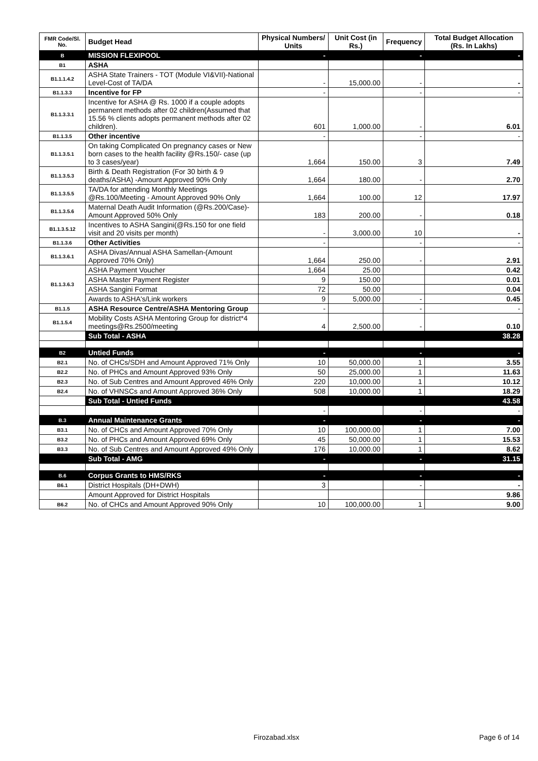| FMR Code/Sl. No. | Budget Head | Physical Numbers/ Units | Unit Cost (in Rs.) | Frequency | Total Budget Allocation (Rs. In Lakhs) |
| --- | --- | --- | --- | --- | --- |
| B | MISSION FLEXIPOOL | - | | - | - |
| B1 | ASHA | | | | |
| B1.1.1.4.2 | ASHA State Trainers - TOT (Module VI&VII)-National Level-Cost of TA/DA | - | 15,000.00 | - | - |
| B1.1.3.3 | Incentive for FP | - | | - | - |
| B1.1.3.3.1 | Incentive for ASHA @ Rs. 1000 if a couple adopts permanent methods after 02 children(Assumed that 15.56 % clients adopts permanent methods after 02 children). | 601 | 1,000.00 | - | 6.01 |
| B1.1.3.5 | Other incentive | - | | - | - |
| B1.1.3.5.1 | On taking Complicated On pregnancy cases or New born cases to the health facility @Rs.150/- case (up to 3 cases/year) | 1,664 | 150.00 | 3 | 7.49 |
| B1.1.3.5.3 | Birth & Death Registration (For 30 birth & 9 deaths/ASHA) -Amount Approved 90% Only | 1,664 | 180.00 | - | 2.70 |
| B1.1.3.5.5 | TA/DA for attending Monthly Meetings @Rs.100/Meeting - Amount Approved 90% Only | 1,664 | 100.00 | 12 | 17.97 |
| B1.1.3.5.6 | Maternal Death Audit Information (@Rs.200/Case)-Amount Approved 50% Only | 183 | 200.00 | - | 0.18 |
| B1.1.3.5.12 | Incentives to ASHA Sangini(@Rs.150 for one field visit and 20 visits per month) | - | 3,000.00 | 10 | - |
| B1.1.3.6 | Other Activities | - | | - | - |
| B1.1.3.6.1 | ASHA Divas/Annual ASHA Samellan-(Amount Approved 70% Only) | 1,664 | 250.00 | - | 2.91 |
| B1.1.3.6.3 | ASHA Payment Voucher | 1,664 | 25.00 | | 0.42 |
| | ASHA Master Payment Register | 9 | 150.00 | | 0.01 |
| | ASHA Sangini Format | 72 | 50.00 | | 0.04 |
| | Awards to ASHA's/Link workers | 9 | 5,000.00 | - | 0.45 |
| B1.1.5 | ASHA Resource Centre/ASHA Mentoring Group | - | | - | - |
| B1.1.5.4 | Mobility Costs ASHA Mentoring Group for district*4 meetings@Rs.2500/meeting | 4 | 2,500.00 | - | 0.10 |
| | Sub Total - ASHA | | | | 38.28 |
| B2 | Untied Funds | - | | - | - |
| B2.1 | No. of CHCs/SDH and Amount Approved 71% Only | 10 | 50,000.00 | 1 | 3.55 |
| B2.2 | No. of PHCs and Amount Approved 93% Only | 50 | 25,000.00 | 1 | 11.63 |
| B2.3 | No. of Sub Centres and Amount Approved 46% Only | 220 | 10,000.00 | 1 | 10.12 |
| B2.4 | No. of VHNSCs and Amount Approved 36% Only | 508 | 10,000.00 | 1 | 18.29 |
| | Sub Total - Untied Funds | | | | 43.58 |
| | | - | | - | - |
| B.3 | Annual Maintenance Grants | - | | - | - |
| B3.1 | No. of CHCs and Amount Approved 70% Only | 10 | 100,000.00 | 1 | 7.00 |
| B3.2 | No. of PHCs and Amount Approved 69% Only | 45 | 50,000.00 | 1 | 15.53 |
| B3.3 | No. of Sub Centres and Amount Approved 49% Only | 176 | 10,000.00 | 1 | 8.62 |
| | Sub Total - AMG | - | | - | 31.15 |
| B.6 | Corpus Grants to HMS/RKS | - | | - | - |
| B6.1 | District Hospitals (DH+DWH) | 3 | | - | - |
| | Amount Approved for District Hospitals | | | | 9.86 |
| B6.2 | No. of CHCs and Amount Approved 90% Only | 10 | 100,000.00 | 1 | 9.00 |
Firozabad.xlsx Page 6 of 14